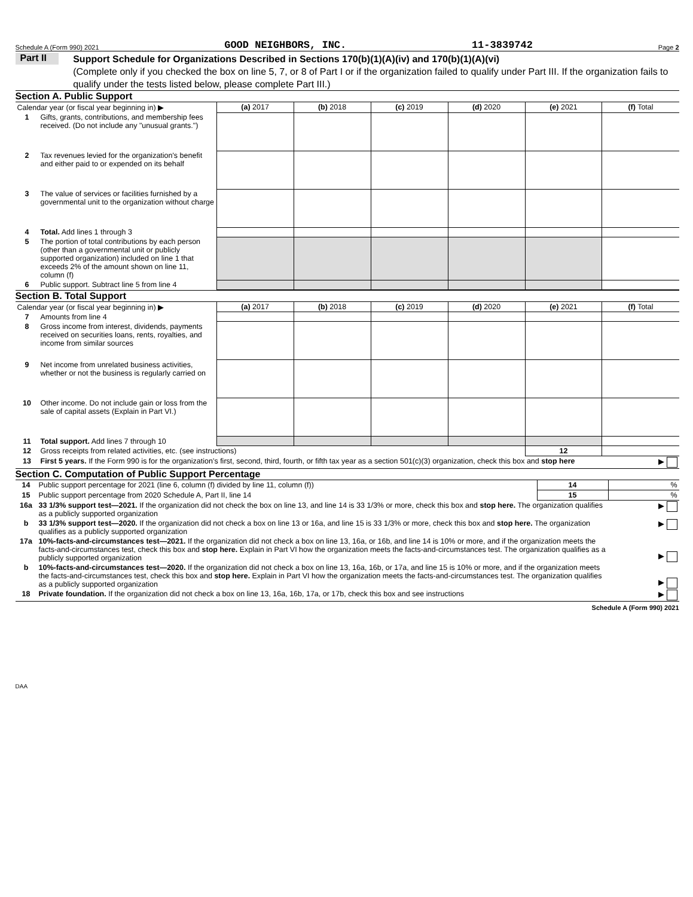Schedule A (Form 990) 2021 GOOD NEIGHBORS, INC. 11-3839742 Page 2
Part II
Support Schedule for Organizations Described in Sections 170(b)(1)(A)(iv) and 170(b)(1)(A)(vi)
(Complete only if you checked the box on line 5, 7, or 8 of Part I or if the organization failed to qualify under Part III. If the organization fails to qualify under the tests listed below, please complete Part III.)
Section A. Public Support
| Calendar year (or fiscal year beginning in) ▶ | | (a) 2017 | (b) 2018 | (c) 2019 | (d) 2020 | (e) 2021 | (f) Total |
| 1 | Gifts, grants, contributions, and membership fees received. (Do not include any "unusual grants.") | | | | | | |
| 2 | Tax revenues levied for the organization's benefit and either paid to or expended on its behalf | | | | | | |
| 3 | The value of services or facilities furnished by a governmental unit to the organization without charge | | | | | | |
| 4 | Total. Add lines 1 through 3 | | | | | | |
| 5 | The portion of total contributions by each person (other than a governmental unit or publicly supported organization) included on line 1 that exceeds 2% of the amount shown on line 11, column (f) | | | | | | |
| 6 | Public support. Subtract line 5 from line 4 | | | | | | |
Section B. Total Support
| Calendar year (or fiscal year beginning in) ▶ | | (a) 2017 | (b) 2018 | (c) 2019 | (d) 2020 | (e) 2021 | (f) Total |
| 7 | Amounts from line 4 | | | | | | |
| 8 | Gross income from interest, dividends, payments received on securities loans, rents, royalties, and income from similar sources | | | | | | |
| 9 | Net income from unrelated business activities, whether or not the business is regularly carried on | | | | | | |
| 10 | Other income. Do not include gain or loss from the sale of capital assets (Explain in Part VI.) | | | | | | |
| 11 | Total support. Add lines 7 through 10 | | | | | | |
| 12 | Gross receipts from related activities, etc. (see instructions) | | | | | 12 | |
| 13 | First 5 years. If the Form 990 is for the organization’s first, second, third, fourth, or fifth tax year as a section 501(c)(3) organization, check this box and stop here | | | | | | ▶ |
Section C. Computation of Public Support Percentage
| 14 | Public support percentage for 2021 (line 6, column (f) divided by line 11, column (f)) | 14 | % |
| 15 | Public support percentage from 2020 Schedule A, Part II, line 14 | 15 | % |
| 16a | 33 1/3% support test—2021. If the organization did not check the box on line 13, and line 14 is 33 1/3% or more, check this box and stop here. The organization qualifies as a publicly supported organization | | ▶ |
| b | 33 1/3% support test—2020. If the organization did not check a box on line 13 or 16a, and line 15 is 33 1/3% or more, check this box and stop here. The organization qualifies as a publicly supported organization | | ▶ |
| 17a | 10%-facts-and-circumstances test—2021. If the organization did not check a box on line 13, 16a, or 16b, and line 14 is 10% or more, and if the organization meets the facts-and-circumstances test, check this box and stop here. Explain in Part VI how the organization meets the facts-and-circumstances test. The organization qualifies as a publicly supported organization | | ▶ |
| b | 10%-facts-and-circumstances test—2020. If the organization did not check a box on line 13, 16a, 16b, or 17a, and line 15 is 10% or more, and if the organization meets the facts-and-circumstances test, check this box and stop here. Explain in Part VI how the organization meets the facts-and-circumstances test. The organization qualifies as a publicly supported organization | | ▶ |
| 18 | Private foundation. If the organization did not check a box on line 13, 16a, 16b, 17a, or 17b, check this box and see instructions | | ▶ |
Schedule A (Form 990) 2021
DAA